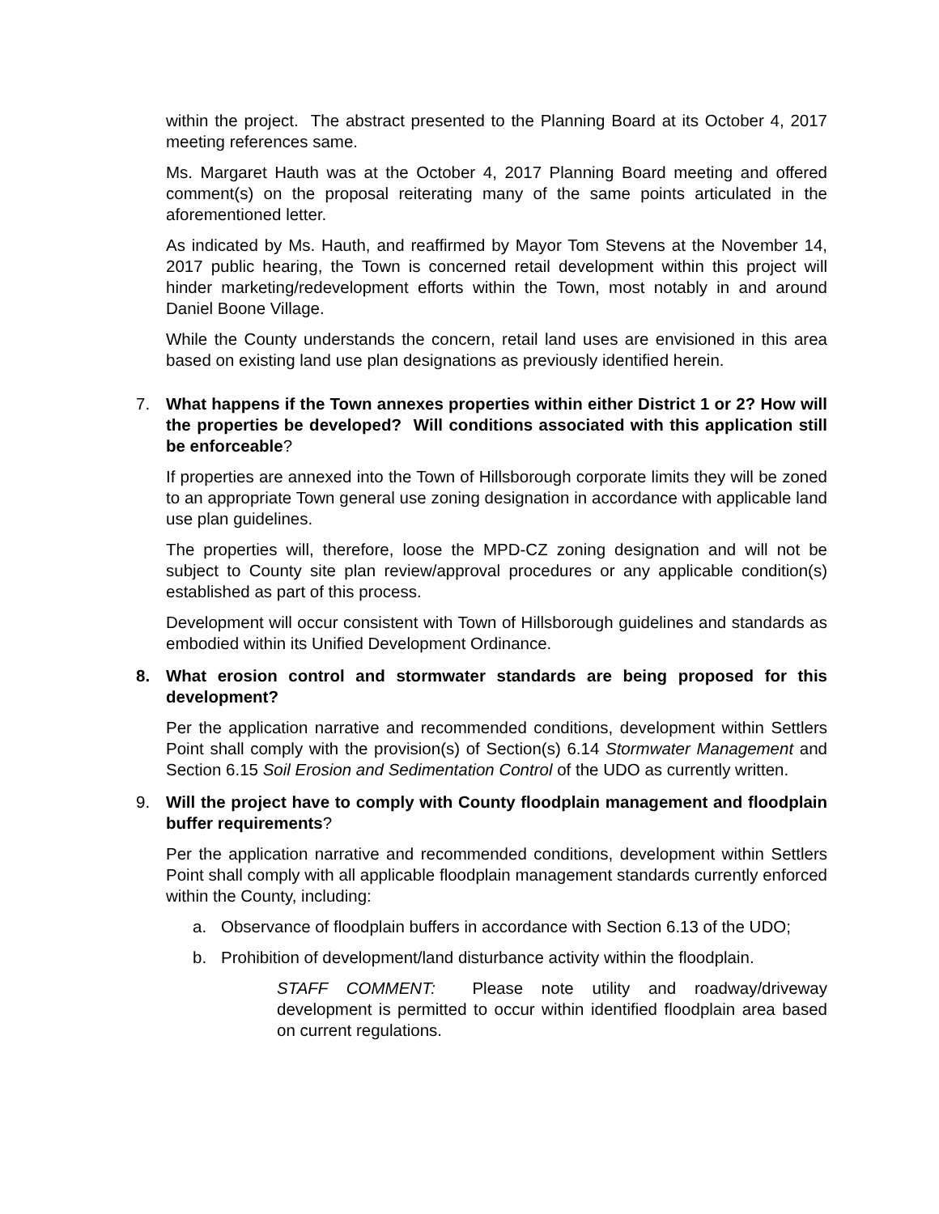within the project. The abstract presented to the Planning Board at its October 4, 2017 meeting references same.
Ms. Margaret Hauth was at the October 4, 2017 Planning Board meeting and offered comment(s) on the proposal reiterating many of the same points articulated in the aforementioned letter.
As indicated by Ms. Hauth, and reaffirmed by Mayor Tom Stevens at the November 14, 2017 public hearing, the Town is concerned retail development within this project will hinder marketing/redevelopment efforts within the Town, most notably in and around Daniel Boone Village.
While the County understands the concern, retail land uses are envisioned in this area based on existing land use plan designations as previously identified herein.
7. What happens if the Town annexes properties within either District 1 or 2? How will the properties be developed? Will conditions associated with this application still be enforceable?
If properties are annexed into the Town of Hillsborough corporate limits they will be zoned to an appropriate Town general use zoning designation in accordance with applicable land use plan guidelines.
The properties will, therefore, loose the MPD-CZ zoning designation and will not be subject to County site plan review/approval procedures or any applicable condition(s) established as part of this process.
Development will occur consistent with Town of Hillsborough guidelines and standards as embodied within its Unified Development Ordinance.
8. What erosion control and stormwater standards are being proposed for this development?
Per the application narrative and recommended conditions, development within Settlers Point shall comply with the provision(s) of Section(s) 6.14 Stormwater Management and Section 6.15 Soil Erosion and Sedimentation Control of the UDO as currently written.
9. Will the project have to comply with County floodplain management and floodplain buffer requirements?
Per the application narrative and recommended conditions, development within Settlers Point shall comply with all applicable floodplain management standards currently enforced within the County, including:
a. Observance of floodplain buffers in accordance with Section 6.13 of the UDO;
b. Prohibition of development/land disturbance activity within the floodplain.
STAFF COMMENT: Please note utility and roadway/driveway development is permitted to occur within identified floodplain area based on current regulations.